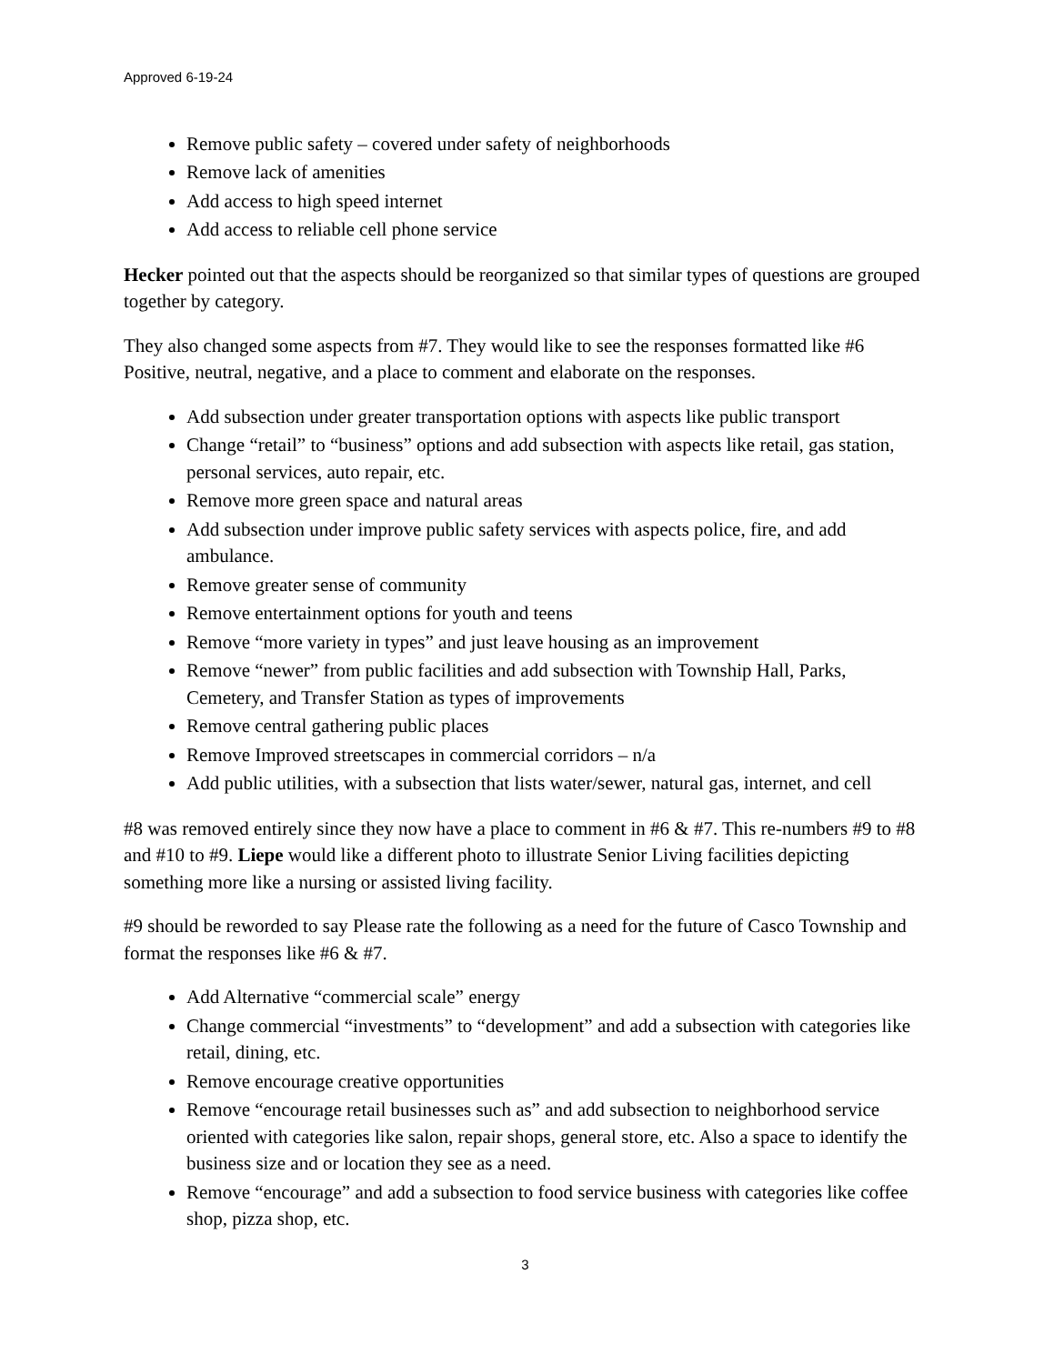Approved 6-19-24
Remove public safety – covered under safety of neighborhoods
Remove lack of amenities
Add access to high speed internet
Add access to reliable cell phone service
Hecker pointed out that the aspects should be reorganized so that similar types of questions are grouped together by category.
They also changed some aspects from #7. They would like to see the responses formatted like #6 Positive, neutral, negative, and a place to comment and elaborate on the responses.
Add subsection under greater transportation options with aspects like public transport
Change “retail” to “business” options and add subsection with aspects like retail, gas station, personal services, auto repair, etc.
Remove more green space and natural areas
Add subsection under improve public safety services with aspects police, fire, and add ambulance.
Remove greater sense of community
Remove entertainment options for youth and teens
Remove “more variety in types” and just leave housing as an improvement
Remove “newer” from public facilities and add subsection with Township Hall, Parks, Cemetery, and Transfer Station as types of improvements
Remove central gathering public places
Remove Improved streetscapes in commercial corridors – n/a
Add public utilities, with a subsection that lists water/sewer, natural gas, internet, and cell
#8 was removed entirely since they now have a place to comment in #6 & #7. This re-numbers #9 to #8 and #10 to #9. Liepe would like a different photo to illustrate Senior Living facilities depicting something more like a nursing or assisted living facility.
#9 should be reworded to say Please rate the following as a need for the future of Casco Township and format the responses like #6 & #7.
Add Alternative “commercial scale” energy
Change commercial “investments” to “development” and add a subsection with categories like retail, dining, etc.
Remove encourage creative opportunities
Remove “encourage retail businesses such as” and add subsection to neighborhood service oriented with categories like salon, repair shops, general store, etc. Also a space to identify the business size and or location they see as a need.
Remove “encourage” and add a subsection to food service business with categories like coffee shop, pizza shop, etc.
3